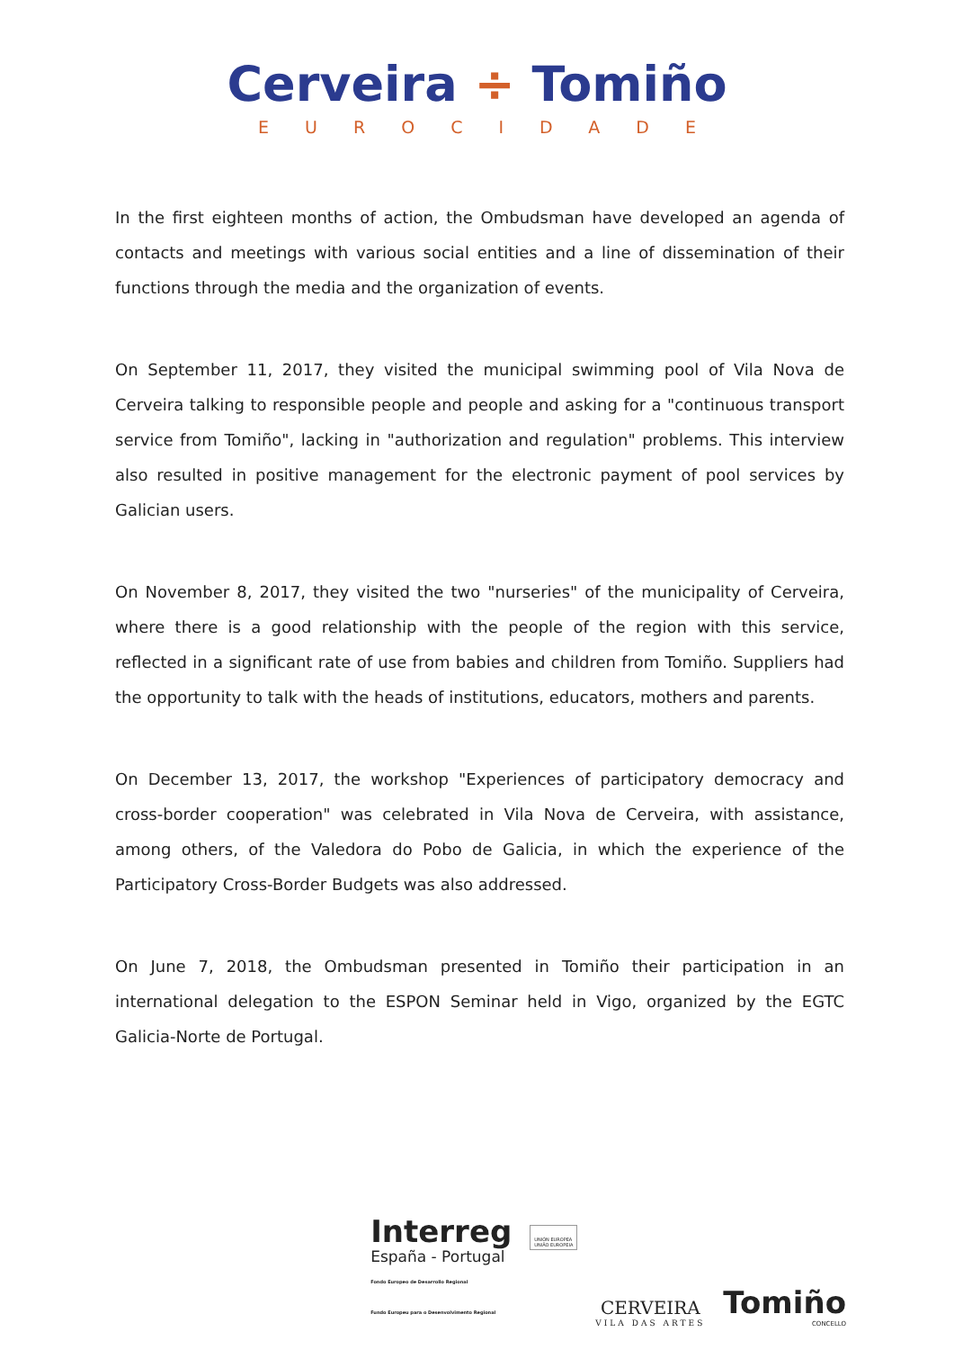Cerveira ÷ Tomiño
EUROCIDADE
In the first eighteen months of action, the Ombudsman have developed an agenda of contacts and meetings with various social entities and a line of dissemination of their functions through the media and the organization of events.
On September 11, 2017, they visited the municipal swimming pool of Vila Nova de Cerveira talking to responsible people and people and asking for a "continuous transport service from Tomiño", lacking in "authorization and regulation" problems. This interview also resulted in positive management for the electronic payment of pool services by Galician users.
On November 8, 2017, they visited the two "nurseries" of the municipality of Cerveira, where there is a good relationship with the people of the region with this service, reflected in a significant rate of use from babies and children from Tomiño. Suppliers had the opportunity to talk with the heads of institutions, educators, mothers and parents.
On December 13, 2017, the workshop "Experiences of participatory democracy and cross-border cooperation" was celebrated in Vila Nova de Cerveira, with assistance, among others, of the Valedora do Pobo de Galicia, in which the experience of the Participatory Cross-Border Budgets was also addressed.
On June 7, 2018, the Ombudsman presented in Tomiño their participation in an international delegation to the ESPON Seminar held in Vigo, organized by the EGTC Galicia-Norte de Portugal.
Interreg
España - Portugal
Fondo Europeo de Desarrollo Regional
Fundo Europeu para o Desenvolvimento Regional
UNIÓN EUROPEA
UNIÃO EUROPEIA
CERVEIRA
VILA DAS ARTES
Tomiño
CONCELLO